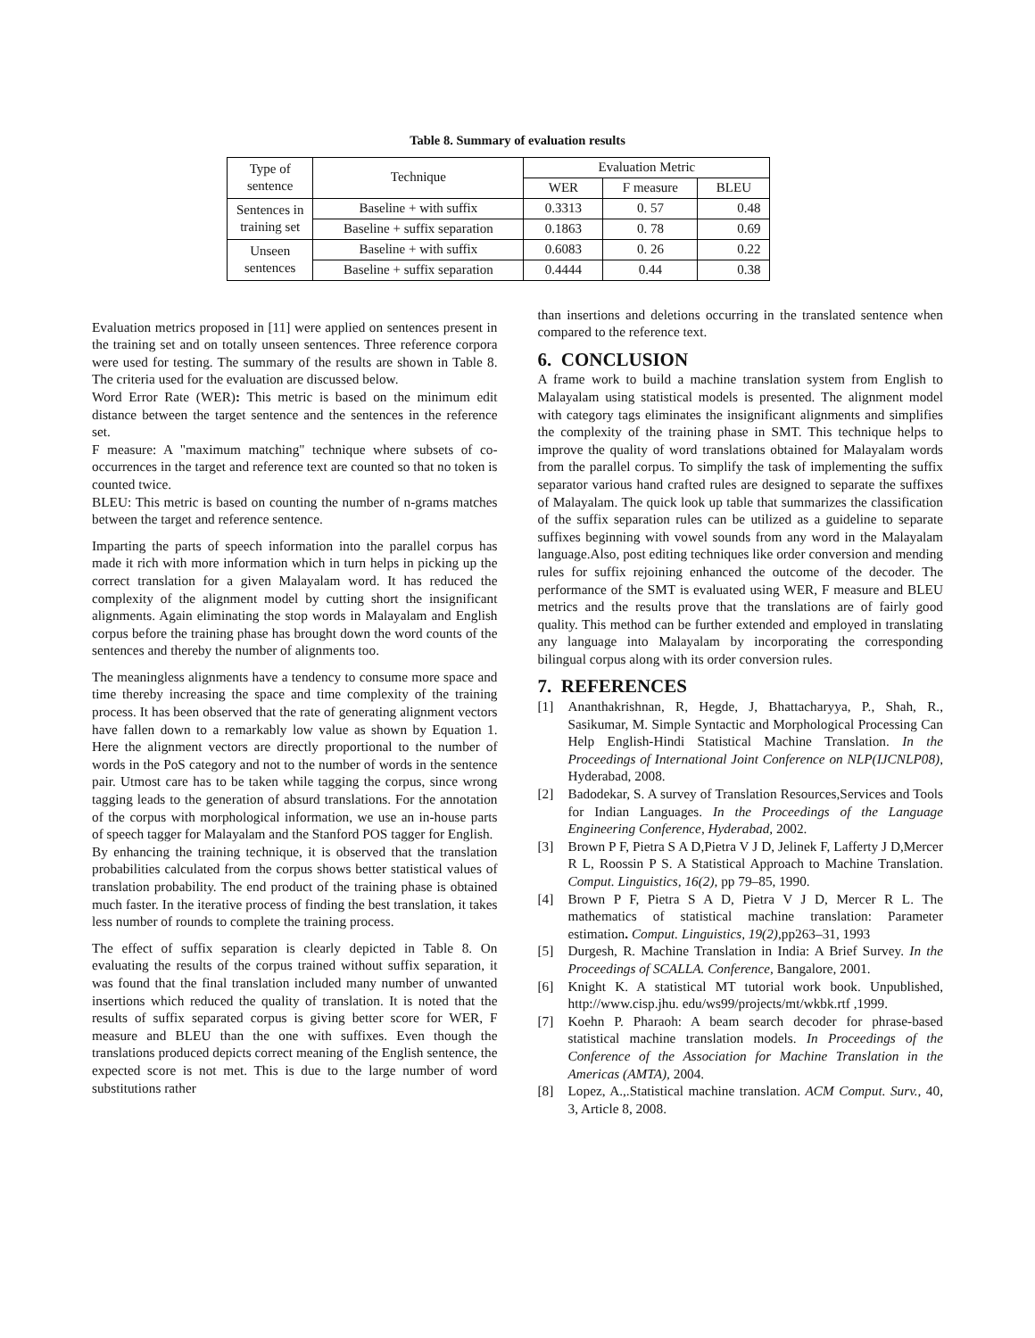Table 8. Summary of evaluation results
| Type of sentence | Technique | Evaluation Metric | | |
| --- | --- | --- | --- | --- |
| | | WER | F measure | BLEU |
| Sentences in training set | Baseline + with suffix | 0.3313 | 0. 57 | 0.48 |
| | Baseline + suffix separation | 0.1863 | 0. 78 | 0.69 |
| Unseen sentences | Baseline + with suffix | 0.6083 | 0. 26 | 0.22 |
| | Baseline + suffix separation | 0.4444 | 0.44 | 0.38 |
Evaluation metrics proposed in [11] were applied on sentences present in the training set and on totally unseen sentences. Three reference corpora were used for testing. The summary of the results are shown in Table 8. The criteria used for the evaluation are discussed below.
Word Error Rate (WER): This metric is based on the minimum edit distance between the target sentence and the sentences in the reference set.
F measure: A "maximum matching" technique where subsets of co-occurrences in the target and reference text are counted so that no token is counted twice.
BLEU: This metric is based on counting the number of n-grams matches between the target and reference sentence.
Imparting the parts of speech information into the parallel corpus has made it rich with more information which in turn helps in picking up the correct translation for a given Malayalam word. It has reduced the complexity of the alignment model by cutting short the insignificant alignments. Again eliminating the stop words in Malayalam and English corpus before the training phase has brought down the word counts of the sentences and thereby the number of alignments too.
The meaningless alignments have a tendency to consume more space and time thereby increasing the space and time complexity of the training process. It has been observed that the rate of generating alignment vectors have fallen down to a remarkably low value as shown by Equation 1. Here the alignment vectors are directly proportional to the number of words in the PoS category and not to the number of words in the sentence pair. Utmost care has to be taken while tagging the corpus, since wrong tagging leads to the generation of absurd translations. For the annotation of the corpus with morphological information, we use an in-house parts of speech tagger for Malayalam and the Stanford POS tagger for English.
By enhancing the training technique, it is observed that the translation probabilities calculated from the corpus shows better statistical values of translation probability. The end product of the training phase is obtained much faster. In the iterative process of finding the best translation, it takes less number of rounds to complete the training process.
The effect of suffix separation is clearly depicted in Table 8. On evaluating the results of the corpus trained without suffix separation, it was found that the final translation included many number of unwanted insertions which reduced the quality of translation. It is noted that the results of suffix separated corpus is giving better score for WER, F measure and BLEU than the one with suffixes. Even though the translations produced depicts correct meaning of the English sentence, the expected score is not met. This is due to the large number of word substitutions rather
than insertions and deletions occurring in the translated sentence when compared to the reference text.
6. CONCLUSION
A frame work to build a machine translation system from English to Malayalam using statistical models is presented. The alignment model with category tags eliminates the insignificant alignments and simplifies the complexity of the training phase in SMT. This technique helps to improve the quality of word translations obtained for Malayalam words from the parallel corpus. To simplify the task of implementing the suffix separator various hand crafted rules are designed to separate the suffixes of Malayalam. The quick look up table that summarizes the classification of the suffix separation rules can be utilized as a guideline to separate suffixes beginning with vowel sounds from any word in the Malayalam language.Also, post editing techniques like order conversion and mending rules for suffix rejoining enhanced the outcome of the decoder. The performance of the SMT is evaluated using WER, F measure and BLEU metrics and the results prove that the translations are of fairly good quality. This method can be further extended and employed in translating any language into Malayalam by incorporating the corresponding bilingual corpus along with its order conversion rules.
7. REFERENCES
[1] Ananthakrishnan, R, Hegde, J, Bhattacharyya, P., Shah, R., Sasikumar, M. Simple Syntactic and Morphological Processing Can Help English-Hindi Statistical Machine Translation. In the Proceedings of International Joint Conference on NLP(IJCNLP08), Hyderabad, 2008.
[2] Badodekar, S. A survey of Translation Resources,Services and Tools for Indian Languages. In the Proceedings of the Language Engineering Conference, Hyderabad, 2002.
[3] Brown P F, Pietra S A D,Pietra V J D, Jelinek F, Lafferty J D,Mercer R L, Roossin P S. A Statistical Approach to Machine Translation. Comput. Linguistics, 16(2), pp 79–85, 1990.
[4] Brown P F, Pietra S A D, Pietra V J D, Mercer R L. The mathematics of statistical machine translation: Parameter estimation. Comput. Linguistics, 19(2),pp263–31, 1993
[5] Durgesh, R. Machine Translation in India: A Brief Survey. In the Proceedings of SCALLA. Conference, Bangalore, 2001.
[6] Knight K. A statistical MT tutorial work book. Unpublished, http://www.cisp.jhu. edu/ws99/projects/mt/wkbk.rtf ,1999.
[7] Koehn P. Pharaoh: A beam search decoder for phrase-based statistical machine translation models. In Proceedings of the Conference of the Association for Machine Translation in the Americas (AMTA), 2004.
[8] Lopez, A.,.Statistical machine translation. ACM Comput. Surv., 40, 3, Article 8, 2008.